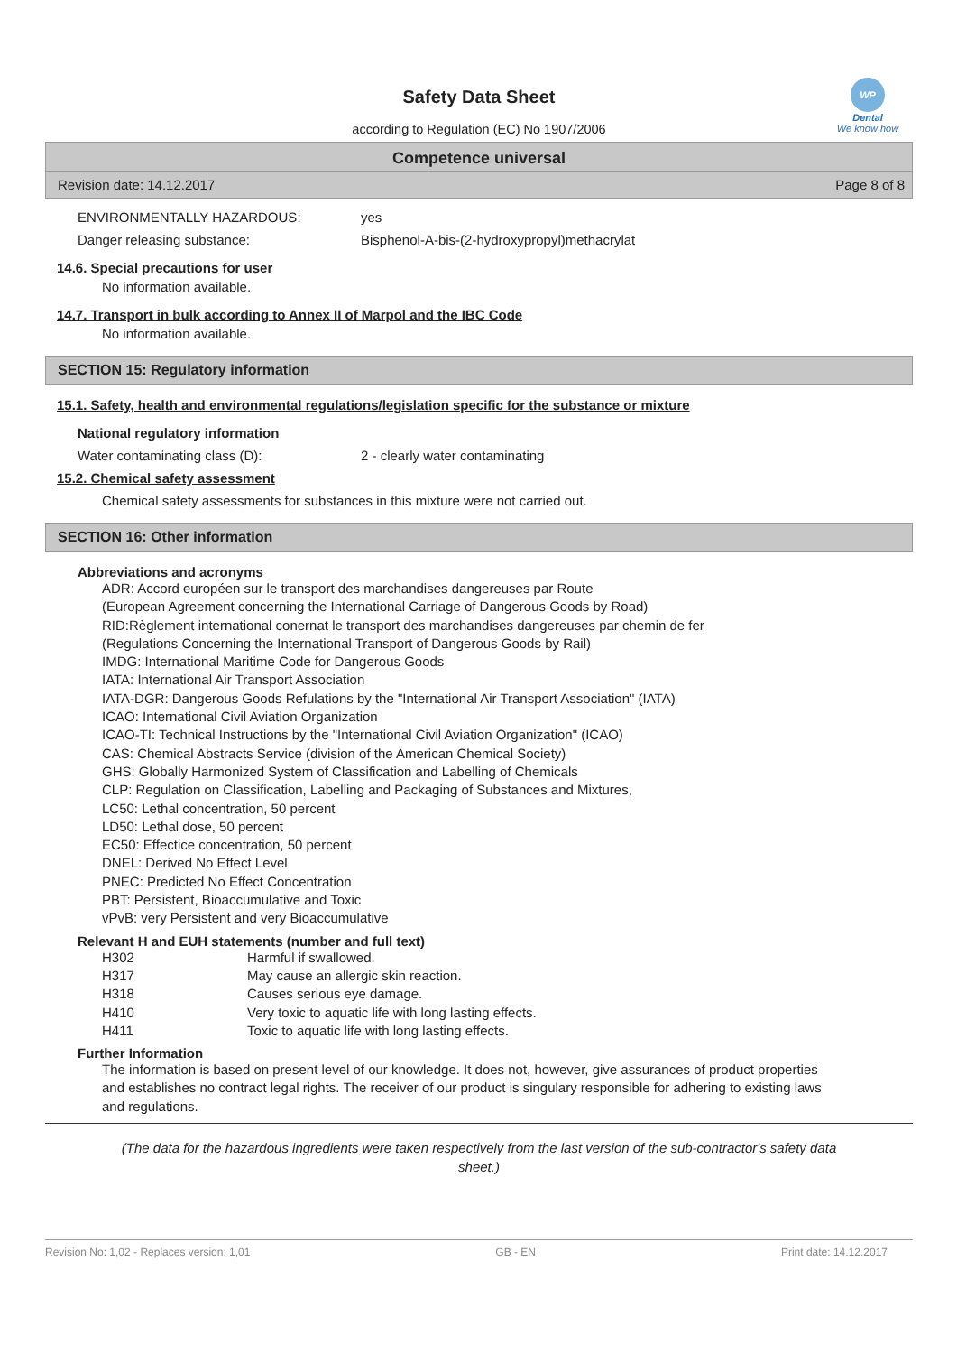WP
Dental
We know how
Safety Data Sheet
according to Regulation (EC) No 1907/2006
Competence universal
Revision date: 14.12.2017 Page 8 of 8
ENVIRONMENTALLY HAZARDOUS: yes
Danger releasing substance: Bisphenol-A-bis-(2-hydroxypropyl)methacrylat
14.6. Special precautions for user
No information available.
14.7. Transport in bulk according to Annex II of Marpol and the IBC Code
No information available.
SECTION 15: Regulatory information
15.1. Safety, health and environmental regulations/legislation specific for the substance or mixture
National regulatory information
Water contaminating class (D): 2 - clearly water contaminating
15.2. Chemical safety assessment
Chemical safety assessments for substances in this mixture were not carried out.
SECTION 16: Other information
Abbreviations and acronyms
ADR: Accord européen sur le transport des marchandises dangereuses par Route
(European Agreement concerning the International Carriage of Dangerous Goods by Road)
RID:Règlement international conernat le transport des marchandises dangereuses par chemin de fer
(Regulations Concerning the International Transport of Dangerous Goods by Rail)
IMDG: International Maritime Code for Dangerous Goods
IATA: International Air Transport Association
IATA-DGR: Dangerous Goods Refulations by the "International Air Transport Association" (IATA)
ICAO: International Civil Aviation Organization
ICAO-TI: Technical Instructions by the "International Civil Aviation Organization" (ICAO)
CAS: Chemical Abstracts Service (division of the American Chemical Society)
GHS: Globally Harmonized System of Classification and Labelling of Chemicals
CLP: Regulation on Classification, Labelling and Packaging of Substances and Mixtures,
LC50: Lethal concentration, 50 percent
LD50: Lethal dose, 50 percent
EC50: Effectice concentration, 50 percent
DNEL: Derived No Effect Level
PNEC: Predicted No Effect Concentration
PBT: Persistent, Bioaccumulative and Toxic
vPvB: very Persistent and very Bioaccumulative
Relevant H and EUH statements (number and full text)
| H302 | Harmful if swallowed. |
| H317 | May cause an allergic skin reaction. |
| H318 | Causes serious eye damage. |
| H410 | Very toxic to aquatic life with long lasting effects. |
| H411 | Toxic to aquatic life with long lasting effects. |
Further Information
The information is based on present level of our knowledge. It does not, however, give assurances of product properties and establishes no contract legal rights. The receiver of our product is singulary responsible for adhering to existing laws and regulations.
(The data for the hazardous ingredients were taken respectively from the last version of the sub-contractor's safety data sheet.)
Revision No: 1,02 - Replaces version: 1,01 GB - EN Print date: 14.12.2017